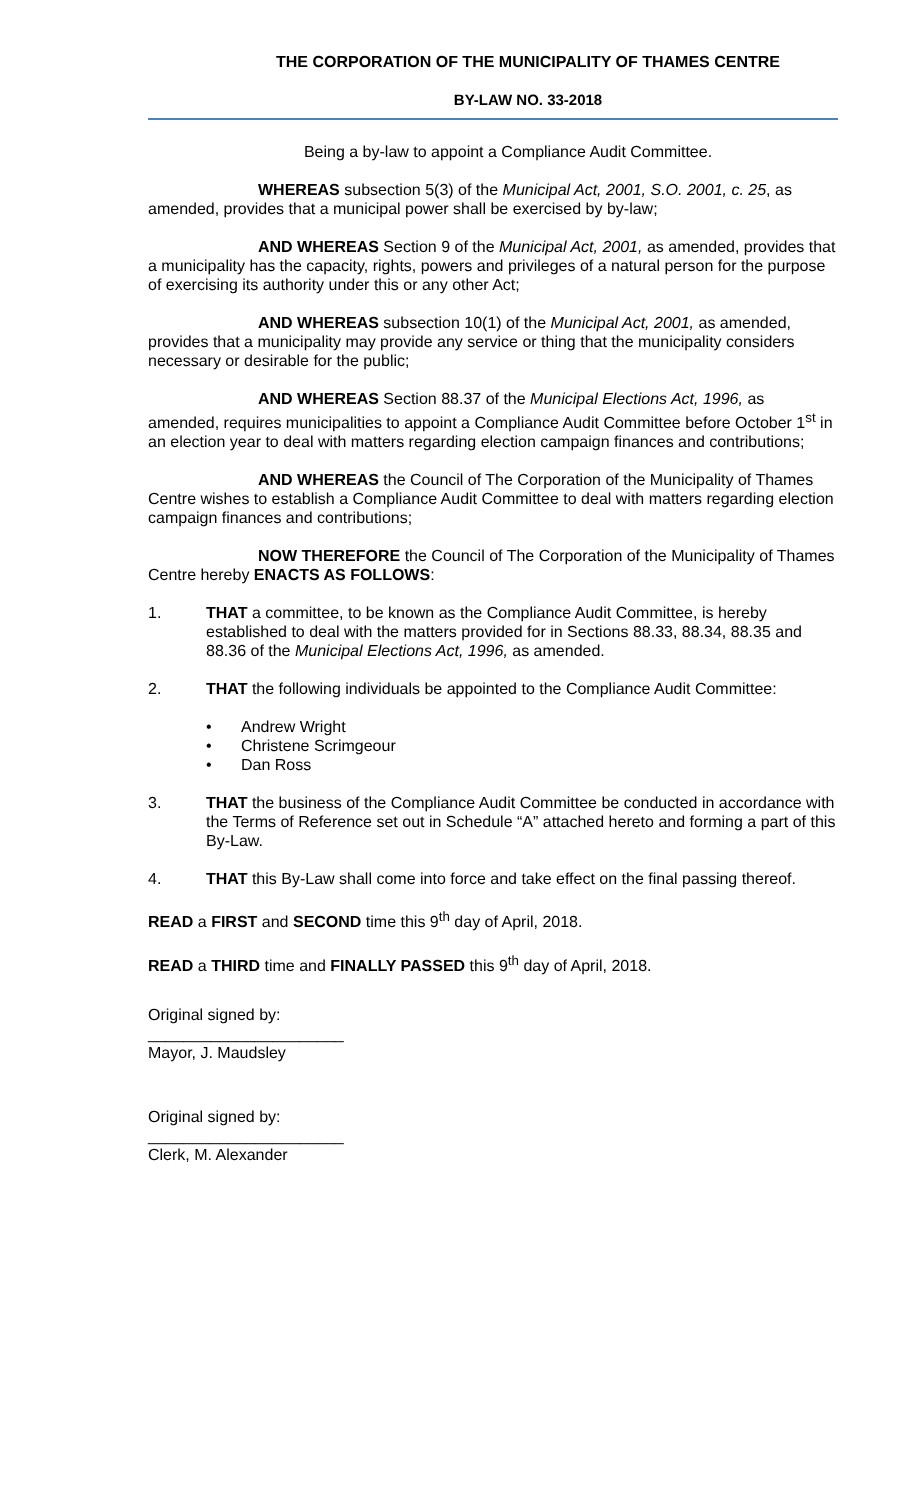THE CORPORATION OF THE MUNICIPALITY OF THAMES CENTRE
BY-LAW NO. 33-2018
Being a by-law to appoint a Compliance Audit Committee.
WHEREAS subsection 5(3) of the Municipal Act, 2001, S.O. 2001, c. 25, as amended, provides that a municipal power shall be exercised by by-law;
AND WHEREAS Section 9 of the Municipal Act, 2001, as amended, provides that a municipality has the capacity, rights, powers and privileges of a natural person for the purpose of exercising its authority under this or any other Act;
AND WHEREAS subsection 10(1) of the Municipal Act, 2001, as amended, provides that a municipality may provide any service or thing that the municipality considers necessary or desirable for the public;
AND WHEREAS Section 88.37 of the Municipal Elections Act, 1996, as amended, requires municipalities to appoint a Compliance Audit Committee before October 1<sup>st</sup> in an election year to deal with matters regarding election campaign finances and contributions;
AND WHEREAS the Council of The Corporation of the Municipality of Thames Centre wishes to establish a Compliance Audit Committee to deal with matters regarding election campaign finances and contributions;
NOW THEREFORE the Council of The Corporation of the Municipality of Thames Centre hereby ENACTS AS FOLLOWS:
1. THAT a committee, to be known as the Compliance Audit Committee, is hereby established to deal with the matters provided for in Sections 88.33, 88.34, 88.35 and 88.36 of the Municipal Elections Act, 1996, as amended.
2. THAT the following individuals be appointed to the Compliance Audit Committee:
• Andrew Wright
• Christene Scrimgeour
• Dan Ross
3. THAT the business of the Compliance Audit Committee be conducted in accordance with the Terms of Reference set out in Schedule “A” attached hereto and forming a part of this By-Law.
4. THAT this By-Law shall come into force and take effect on the final passing thereof.
READ a FIRST and SECOND time this 9<sup>th</sup> day of April, 2018.
READ a THIRD time and FINALLY PASSED this 9<sup>th</sup> day of April, 2018.
Original signed by:
______________________
Mayor, J. Maudsley
Original signed by:
______________________
Clerk, M. Alexander